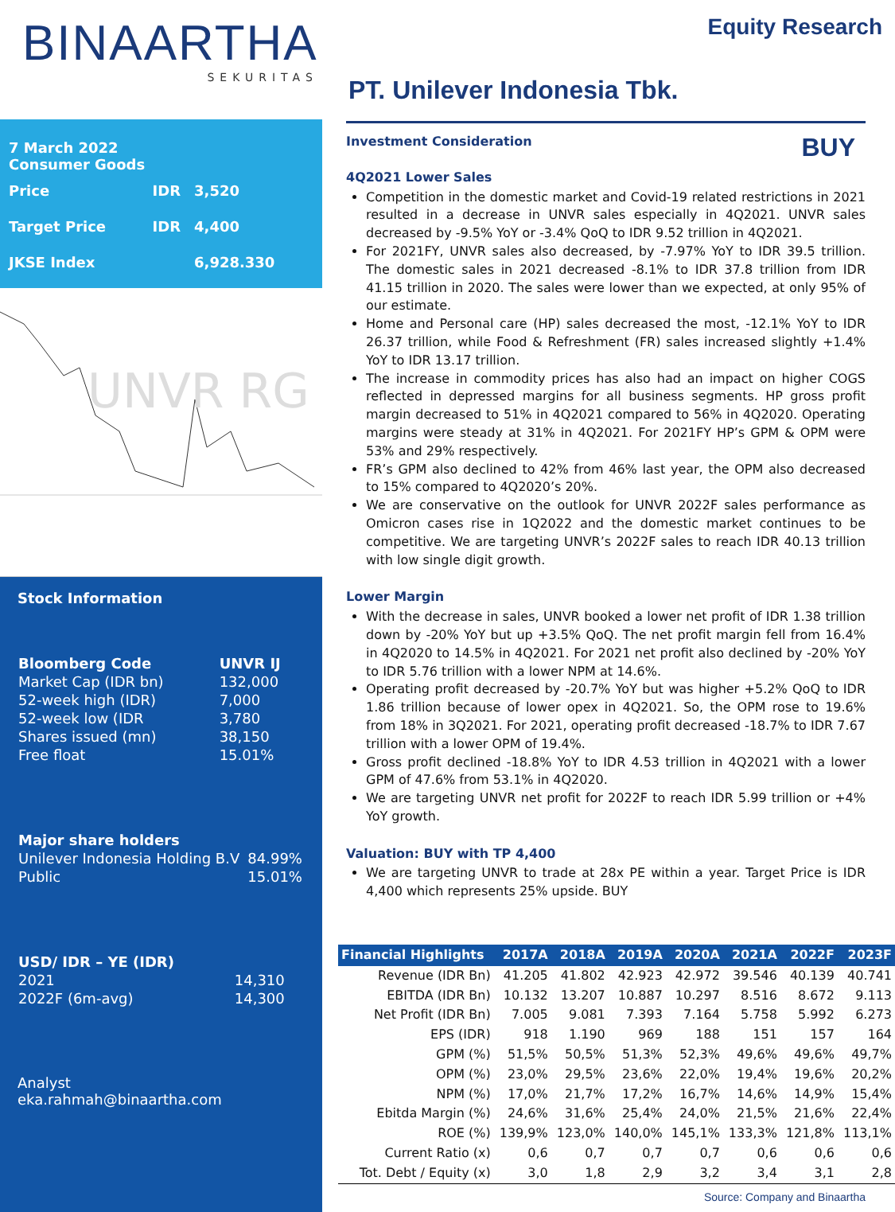BINAARTHA
SEKURITAS
Equity Research
PT. Unilever Indonesia Tbk.
7 March 2022
Consumer Goods
| Price | IDR | 3,520 |
| Target Price | IDR | 4,400 |
| JKSE Index | | 6,928.330 |
UNVR RG
Stock Information
| Bloomberg Code | UNVR IJ |
| Market Cap (IDR bn) | 132,000 |
| 52-week high (IDR) | 7,000 |
| 52-week low (IDR | 3,780 |
| Shares issued (mn) | 38,150 |
| Free float | 15.01% |
| Major share holders | |
| Unilever Indonesia Holding B.V | 84.99% |
| Public | 15.01% |
| USD/ IDR – YE (IDR) | |
| 2021 | 14,310 |
| 2022F (6m-avg) | 14,300 |
Analyst
eka.rahmah@binaartha.com
BUY Investment Consideration
4Q2021 Lower Sales
Competition in the domestic market and Covid-19 related restrictions in 2021 resulted in a decrease in UNVR sales especially in 4Q2021. UNVR sales decreased by -9.5% YoY or -3.4% QoQ to IDR 9.52 trillion in 4Q2021.
For 2021FY, UNVR sales also decreased, by -7.97% YoY to IDR 39.5 trillion. The domestic sales in 2021 decreased -8.1% to IDR 37.8 trillion from IDR 41.15 trillion in 2020. The sales were lower than we expected, at only 95% of our estimate.
Home and Personal care (HP) sales decreased the most, -12.1% YoY to IDR 26.37 trillion, while Food & Refreshment (FR) sales increased slightly +1.4% YoY to IDR 13.17 trillion.
The increase in commodity prices has also had an impact on higher COGS reflected in depressed margins for all business segments. HP gross profit margin decreased to 51% in 4Q2021 compared to 56% in 4Q2020. Operating margins were steady at 31% in 4Q2021. For 2021FY HP’s GPM & OPM were 53% and 29% respectively.
FR’s GPM also declined to 42% from 46% last year, the OPM also decreased to 15% compared to 4Q2020’s 20%.
We are conservative on the outlook for UNVR 2022F sales performance as Omicron cases rise in 1Q2022 and the domestic market continues to be competitive. We are targeting UNVR’s 2022F sales to reach IDR 40.13 trillion with low single digit growth.
Lower Margin
With the decrease in sales, UNVR booked a lower net profit of IDR 1.38 trillion down by -20% YoY but up +3.5% QoQ. The net profit margin fell from 16.4% in 4Q2020 to 14.5% in 4Q2021. For 2021 net profit also declined by -20% YoY to IDR 5.76 trillion with a lower NPM at 14.6%.
Operating profit decreased by -20.7% YoY but was higher +5.2% QoQ to IDR 1.86 trillion because of lower opex in 4Q2021. So, the OPM rose to 19.6% from 18% in 3Q2021. For 2021, operating profit decreased -18.7% to IDR 7.67 trillion with a lower OPM of 19.4%.
Gross profit declined -18.8% YoY to IDR 4.53 trillion in 4Q2021 with a lower GPM of 47.6% from 53.1% in 4Q2020.
We are targeting UNVR net profit for 2022F to reach IDR 5.99 trillion or +4% YoY growth.
Valuation: BUY with TP 4,400
We are targeting UNVR to trade at 28x PE within a year. Target Price is IDR 4,400 which represents 25% upside. BUY
| Financial Highlights | 2017A | 2018A | 2019A | 2020A | 2021A | 2022F | 2023F |
| --- | --- | --- | --- | --- | --- | --- | --- |
| Revenue (IDR Bn) | 41.205 | 41.802 | 42.923 | 42.972 | 39.546 | 40.139 | 40.741 |
| EBITDA (IDR Bn) | 10.132 | 13.207 | 10.887 | 10.297 | 8.516 | 8.672 | 9.113 |
| Net Profit (IDR Bn) | 7.005 | 9.081 | 7.393 | 7.164 | 5.758 | 5.992 | 6.273 |
| EPS (IDR) | 918 | 1.190 | 969 | 188 | 151 | 157 | 164 |
| GPM (%) | 51,5% | 50,5% | 51,3% | 52,3% | 49,6% | 49,6% | 49,7% |
| OPM (%) | 23,0% | 29,5% | 23,6% | 22,0% | 19,4% | 19,6% | 20,2% |
| NPM (%) | 17,0% | 21,7% | 17,2% | 16,7% | 14,6% | 14,9% | 15,4% |
| Ebitda Margin (%) | 24,6% | 31,6% | 25,4% | 24,0% | 21,5% | 21,6% | 22,4% |
| ROE (%) | 139,9% | 123,0% | 140,0% | 145,1% | 133,3% | 121,8% | 113,1% |
| Current Ratio (x) | 0,6 | 0,7 | 0,7 | 0,7 | 0,6 | 0,6 | 0,6 |
| Tot. Debt / Equity (x) | 3,0 | 1,8 | 2,9 | 3,2 | 3,4 | 3,1 | 2,8 |
Source: Company and Binaartha